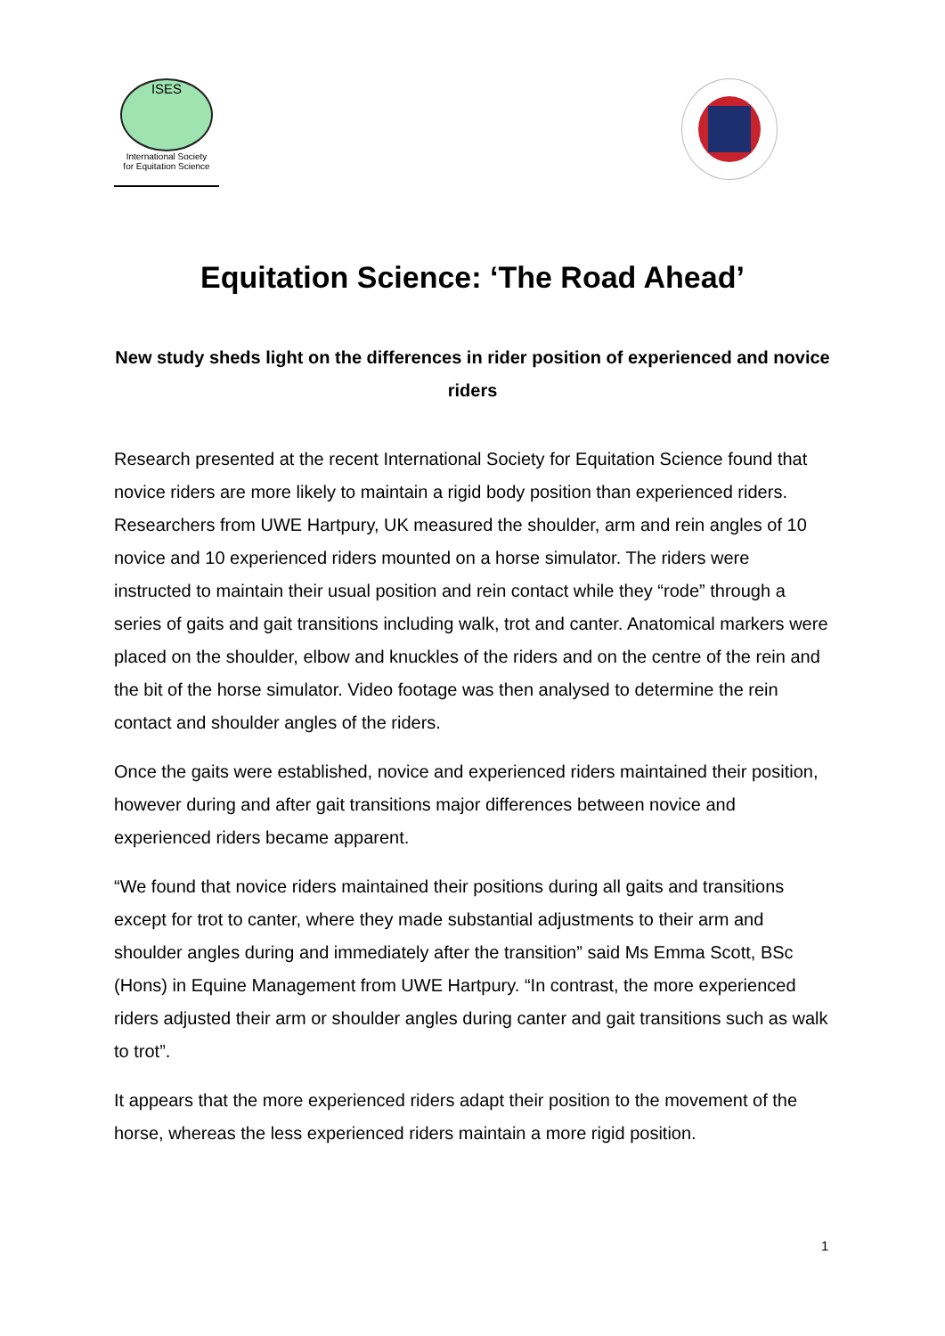ISES
International Society
for Equitation Science
Equitation Science: ‘The Road Ahead’
New study sheds light on the differences in rider position of experienced and novice riders
Research presented at the recent International Society for Equitation Science found that novice riders are more likely to maintain a rigid body position than experienced riders. Researchers from UWE Hartpury, UK measured the shoulder, arm and rein angles of 10 novice and 10 experienced riders mounted on a horse simulator. The riders were instructed to maintain their usual position and rein contact while they “rode” through a series of gaits and gait transitions including walk, trot and canter. Anatomical markers were placed on the shoulder, elbow and knuckles of the riders and on the centre of the rein and the bit of the horse simulator. Video footage was then analysed to determine the rein contact and shoulder angles of the riders.
Once the gaits were established, novice and experienced riders maintained their position, however during and after gait transitions major differences between novice and experienced riders became apparent.
“We found that novice riders maintained their positions during all gaits and transitions except for trot to canter, where they made substantial adjustments to their arm and shoulder angles during and immediately after the transition” said Ms Emma Scott, BSc (Hons) in Equine Management from UWE Hartpury. “In contrast, the more experienced riders adjusted their arm or shoulder angles during canter and gait transitions such as walk to trot”.
It appears that the more experienced riders adapt their position to the movement of the horse, whereas the less experienced riders maintain a more rigid position.
1